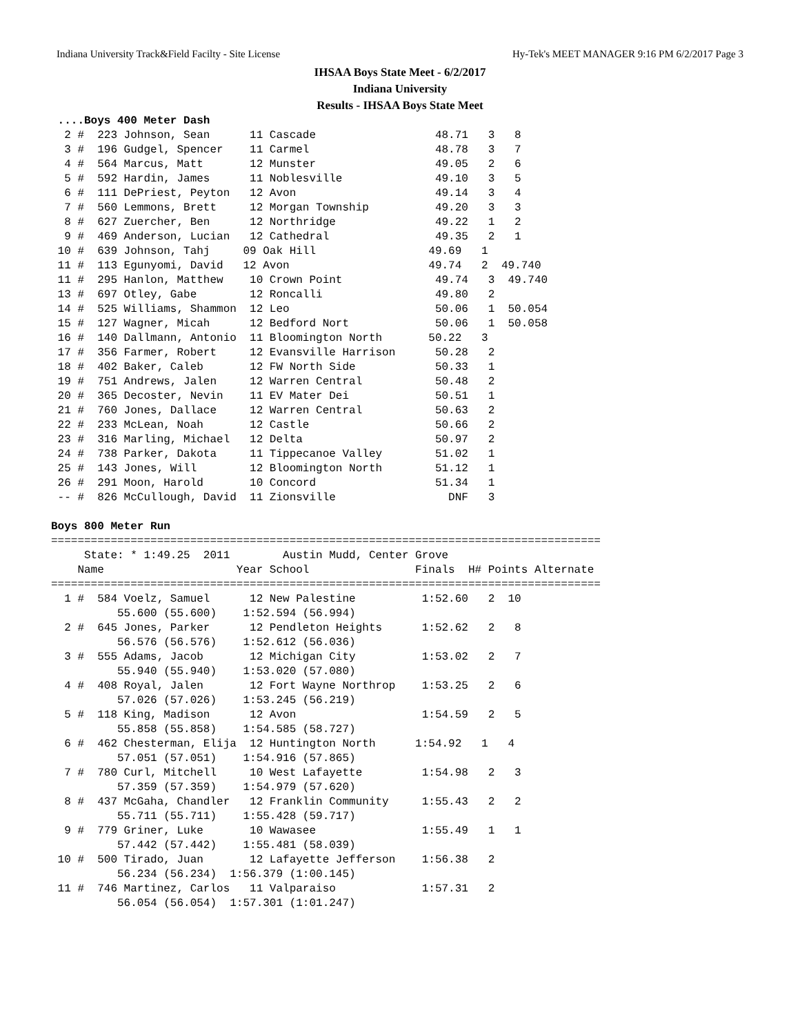Indiana University Track&Field Facilty - Site License Hy-Tek's MEET MANAGER 9:16 PM 6/2/2017 Page 3
IHSAA Boys State Meet - 6/2/2017
Indiana University
Results - IHSAA Boys State Meet
 ....Boys 400 Meter Dash
  2 #  223 Johnson, Sean      11 Cascade                  48.71   3   8
  3 #  196 Gudgel, Spencer    11 Carmel                   48.78   3   7
  4 #  564 Marcus, Matt       12 Munster                  49.05   2   6
  5 #  592 Hardin, James      11 Noblesville              49.10   3   5
  6 #  111 DePriest, Peyton   12 Avon                     49.14   3   4
  7 #  560 Lemmons, Brett     12 Morgan Township          49.20   3   3
  8 #  627 Zuercher, Ben      12 Northridge               49.22   1   2
  9 #  469 Anderson, Lucian   12 Cathedral                49.35   2   1
 10 #  639 Johnson, Tahj     09 Oak Hill                 49.69   1
 11 #  113 Egunyomi, David   12 Avon                     49.74   2  49.740
 11 #  295 Hanlon, Matthew    10 Crown Point              49.74   3  49.740
 13 #  697 Otley, Gabe        12 Roncalli                 49.80   2
 14 #  525 Williams, Shammon  12 Leo                      50.06   1  50.054
 15 #  127 Wagner, Micah      12 Bedford Nort             50.06   1  50.058
 16 #  140 Dallmann, Antonio  11 Bloomington North       50.22   3
 17 #  356 Farmer, Robert     12 Evansville Harrison      50.28   2
 18 #  402 Baker, Caleb       12 FW North Side            50.33   1
 19 #  751 Andrews, Jalen     12 Warren Central           50.48   2
 20 #  365 Decoster, Nevin    11 EV Mater Dei             50.51   1
 21 #  760 Jones, Dallace     12 Warren Central           50.63   2
 22 #  233 McLean, Noah       12 Castle                   50.66   2
 23 #  316 Marling, Michael   12 Delta                    50.97   2
 24 #  738 Parker, Dakota     11 Tippecanoe Valley        51.02   1
 25 #  143 Jones, Will        12 Bloomington North        51.12   1
 26 #  291 Moon, Harold       10 Concord                  51.34   1
 -- #  826 McCullough, David  11 Zionsville                 DNF   3

Boys 800 Meter Run
===================================================================================
     State: * 1:49.25  2011        Austin Mudd, Center Grove
    Name                    Year School                Finals  H# Points Alternate
===================================================================================
  1 #  584 Voelz, Samuel      12 New Palestine          1:52.60   2  10
          55.600 (55.600)    1:52.594 (56.994)
  2 #  645 Jones, Parker      12 Pendleton Heights      1:52.62   2   8
          56.576 (56.576)    1:52.612 (56.036)
  3 #  555 Adams, Jacob       12 Michigan City          1:53.02   2   7
          55.940 (55.940)    1:53.020 (57.080)
  4 #  408 Royal, Jalen       12 Fort Wayne Northrop    1:53.25   2   6
          57.026 (57.026)    1:53.245 (56.219)
  5 #  118 King, Madison      12 Avon                   1:54.59   2   5
          55.858 (55.858)    1:54.585 (58.727)
  6 #  462 Chesterman, Elija  12 Huntington North      1:54.92   1   4
          57.051 (57.051)    1:54.916 (57.865)
  7 #  780 Curl, Mitchell     10 West Lafayette         1:54.98   2   3
          57.359 (57.359)    1:54.979 (57.620)
  8 #  437 McGaha, Chandler   12 Franklin Community     1:55.43   2   2
          55.711 (55.711)    1:55.428 (59.717)
  9 #  779 Griner, Luke       10 Wawasee                1:55.49   1   1
          57.442 (57.442)    1:55.481 (58.039)
 10 #  500 Tirado, Juan       12 Lafayette Jefferson    1:56.38   2
          56.234 (56.234)  1:56.379 (1:00.145)
 11 #  746 Martinez, Carlos   11 Valparaiso             1:57.31   2
          56.054 (56.054)  1:57.301 (1:01.247)